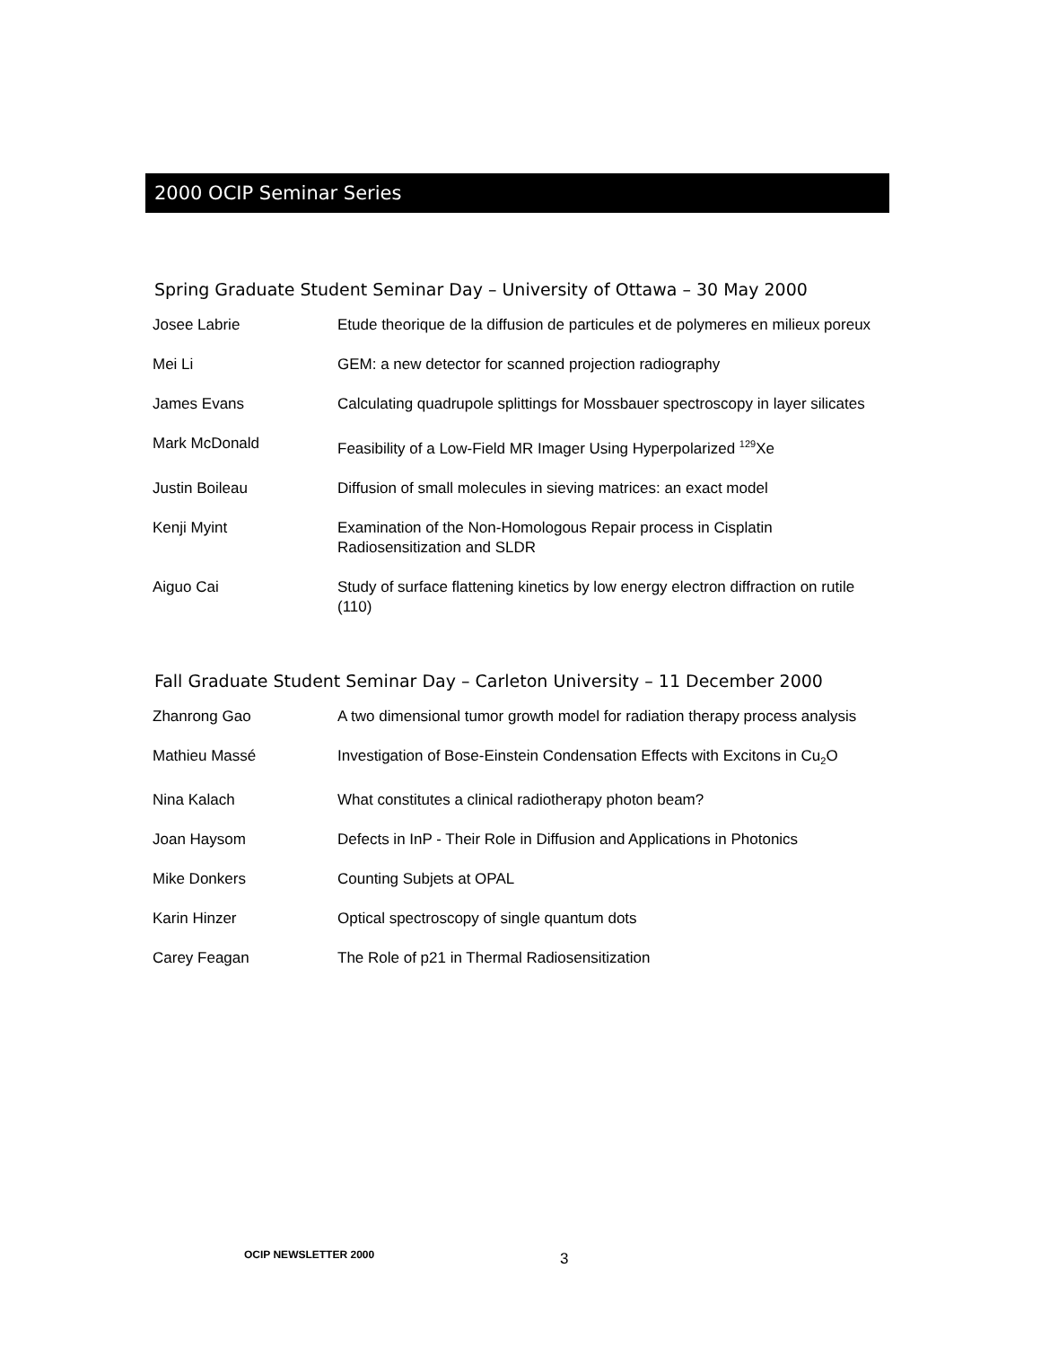2000 OCIP Seminar Series
Spring Graduate Student Seminar Day – University of Ottawa – 30 May 2000
| Josee Labrie | Etude theorique de la diffusion de particules et de polymeres en milieux poreux |
| Mei Li | GEM: a new detector for scanned projection radiography |
| James Evans | Calculating quadrupole splittings for Mossbauer spectroscopy in layer silicates |
| Mark McDonald | Feasibility of a Low-Field MR Imager Using Hyperpolarized <sup>129</sup>Xe |
| Justin Boileau | Diffusion of small molecules in sieving matrices: an exact model |
| Kenji Myint | Examination of the Non-Homologous Repair process in Cisplatin Radiosensitization and SLDR |
| Aiguo Cai | Study of surface flattening kinetics by low energy electron diffraction on rutile (110) |
Fall Graduate Student Seminar Day – Carleton University – 11 December 2000
| Zhanrong Gao | A two dimensional tumor growth model for radiation therapy process analysis |
| Mathieu Massé | Investigation of Bose-Einstein Condensation Effects with Excitons in Cu<sub>2</sub>O |
| Nina Kalach | What constitutes a clinical radiotherapy photon beam? |
| Joan Haysom | Defects in InP - Their Role in Diffusion and Applications in Photonics |
| Mike Donkers | Counting Subjets at OPAL |
| Karin Hinzer | Optical spectroscopy of single quantum dots |
| Carey Feagan | The Role of p21 in Thermal Radiosensitization |
OCIP NEWSLETTER 2000 3